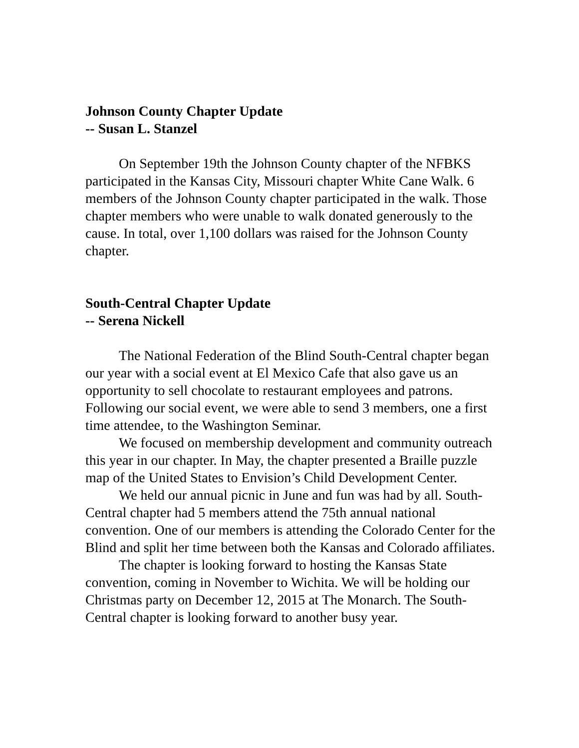Johnson County Chapter Update
-- Susan L. Stanzel
On September 19th the Johnson County chapter of the NFBKS participated in the Kansas City, Missouri chapter White Cane Walk. 6 members of the Johnson County chapter participated in the walk. Those chapter members who were unable to walk donated generously to the cause. In total, over 1,100 dollars was raised for the Johnson County chapter.
South-Central Chapter Update
-- Serena Nickell
The National Federation of the Blind South-Central chapter began our year with a social event at El Mexico Cafe that also gave us an opportunity to sell chocolate to restaurant employees and patrons. Following our social event, we were able to send 3 members, one a first time attendee, to the Washington Seminar.
We focused on membership development and community outreach this year in our chapter. In May, the chapter presented a Braille puzzle map of the United States to Envision’s Child Development Center.
We held our annual picnic in June and fun was had by all. South-Central chapter had 5 members attend the 75th annual national convention. One of our members is attending the Colorado Center for the Blind and split her time between both the Kansas and Colorado affiliates.
The chapter is looking forward to hosting the Kansas State convention, coming in November to Wichita. We will be holding our Christmas party on December 12, 2015 at The Monarch. The South-Central chapter is looking forward to another busy year.